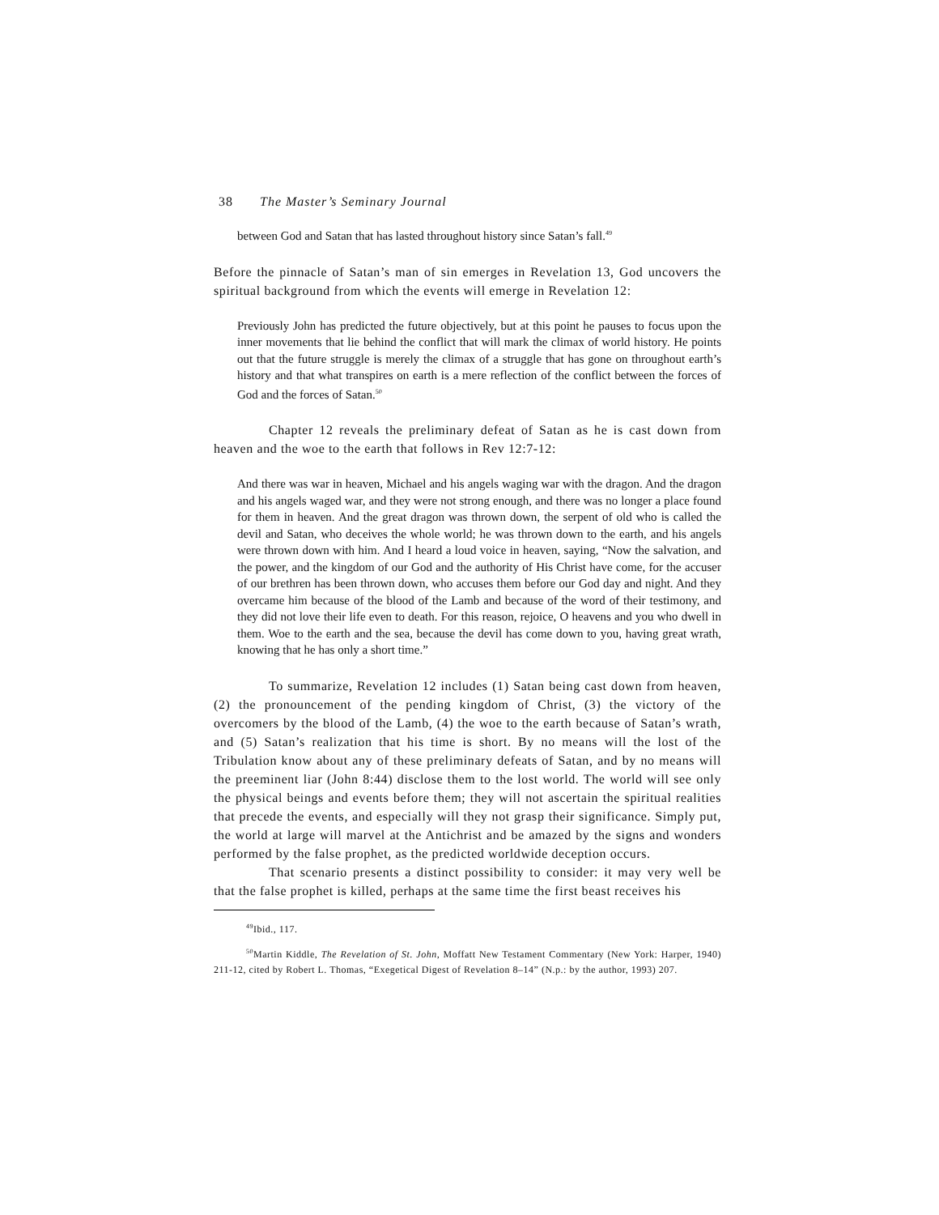38 The Master’s Seminary Journal
between God and Satan that has lasted throughout history since Satan’s fall.<sup>49</sup>
Before the pinnacle of Satan’s man of sin emerges in Revelation 13, God uncovers the spiritual background from which the events will emerge in Revelation 12:
Previously John has predicted the future objectively, but at this point he pauses to focus upon the inner movements that lie behind the conflict that will mark the climax of world history. He points out that the future struggle is merely the climax of a struggle that has gone on throughout earth’s history and that what transpires on earth is a mere reflection of the conflict between the forces of God and the forces of Satan.<sup>50</sup>
Chapter 12 reveals the preliminary defeat of Satan as he is cast down from heaven and the woe to the earth that follows in Rev 12:7-12:
And there was war in heaven, Michael and his angels waging war with the dragon. And the dragon and his angels waged war, and they were not strong enough, and there was no longer a place found for them in heaven. And the great dragon was thrown down, the serpent of old who is called the devil and Satan, who deceives the whole world; he was thrown down to the earth, and his angels were thrown down with him. And I heard a loud voice in heaven, saying, “Now the salvation, and the power, and the kingdom of our God and the authority of His Christ have come, for the accuser of our brethren has been thrown down, who accuses them before our God day and night. And they overcame him because of the blood of the Lamb and because of the word of their testimony, and they did not love their life even to death. For this reason, rejoice, O heavens and you who dwell in them. Woe to the earth and the sea, because the devil has come down to you, having great wrath, knowing that he has only a short time.”
To summarize, Revelation 12 includes (1) Satan being cast down from heaven, (2) the pronouncement of the pending kingdom of Christ, (3) the victory of the overcomers by the blood of the Lamb, (4) the woe to the earth because of Satan’s wrath, and (5) Satan’s realization that his time is short. By no means will the lost of the Tribulation know about any of these preliminary defeats of Satan, and by no means will the preeminent liar (John 8:44) disclose them to the lost world. The world will see only the physical beings and events before them; they will not ascertain the spiritual realities that precede the events, and especially will they not grasp their significance. Simply put, the world at large will marvel at the Antichrist and be amazed by the signs and wonders performed by the false prophet, as the predicted worldwide deception occurs.
That scenario presents a distinct possibility to consider: it may very well be that the false prophet is killed, perhaps at the same time the first beast receives his
<sup>49</sup> Ibid., 117.
<sup>50</sup> Martin Kiddle, The Revelation of St. John, Moffatt New Testament Commentary (New York: Harper, 1940) 211-12, cited by Robert L. Thomas, “Exegetical Digest of Revelation 8–14” (N.p.: by the author, 1993) 207.